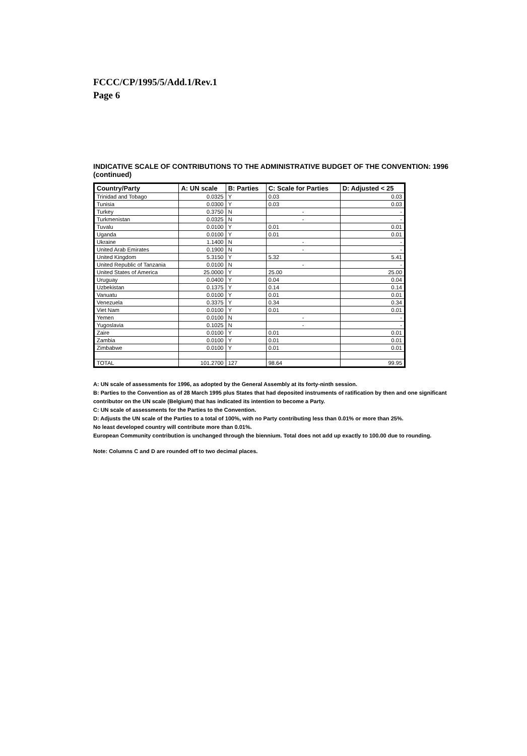FCCC/CP/1995/5/Add.1/Rev.1
Page 6
INDICATIVE SCALE OF CONTRIBUTIONS TO THE ADMINISTRATIVE BUDGET OF THE CONVENTION: 1996 (continued)
| Country/Party | A: UN scale | B: Parties | C: Scale for Parties | D: Adjusted < 25 |
| --- | --- | --- | --- | --- |
| Trinidad and Tobago | 0.0325 | Y | 0.03 | 0.03 |
| Tunisia | 0.0300 | Y | 0.03 | 0.03 |
| Turkey | 0.3750 | N | - | - |
| Turkmenistan | 0.0325 | N | - | - |
| Tuvalu | 0.0100 | Y | 0.01 | 0.01 |
| Uganda | 0.0100 | Y | 0.01 | 0.01 |
| Ukraine | 1.1400 | N | - | - |
| United Arab Emirates | 0.1900 | N | - | - |
| United Kingdom | 5.3150 | Y | 5.32 | 5.41 |
| United Republic of Tanzania | 0.0100 | N | - | - |
| United States of America | 25.0000 | Y | 25.00 | 25.00 |
| Uruguay | 0.0400 | Y | 0.04 | 0.04 |
| Uzbekistan | 0.1375 | Y | 0.14 | 0.14 |
| Vanuatu | 0.0100 | Y | 0.01 | 0.01 |
| Venezuela | 0.3375 | Y | 0.34 | 0.34 |
| Viet Nam | 0.0100 | Y | 0.01 | 0.01 |
| Yemen | 0.0100 | N | - | - |
| Yugoslavia | 0.1025 | N | - | - |
| Zaire | 0.0100 | Y | 0.01 | 0.01 |
| Zambia | 0.0100 | Y | 0.01 | 0.01 |
| Zimbabwe | 0.0100 | Y | 0.01 | 0.01 |
| TOTAL | 101.2700 | 127 | 98.64 | 99.95 |
A: UN scale of assessments for 1996, as adopted by the General Assembly at its forty-ninth session.
B: Parties to the Convention as of 28 March 1995 plus States that had deposited instruments of ratification by then and one significant contributor on the UN scale (Belgium) that has indicated its intention to become a Party.
C: UN scale of assessments for the Parties to the Convention.
D: Adjusts the UN scale of the Parties to a total of 100%, with no Party contributing less than 0.01% or more than 25%.
No least developed country will contribute more than 0.01%.
European Community contribution is unchanged through the biennium. Total does not add up exactly to 100.00 due to rounding.
Note: Columns C and D are rounded off to two decimal places.